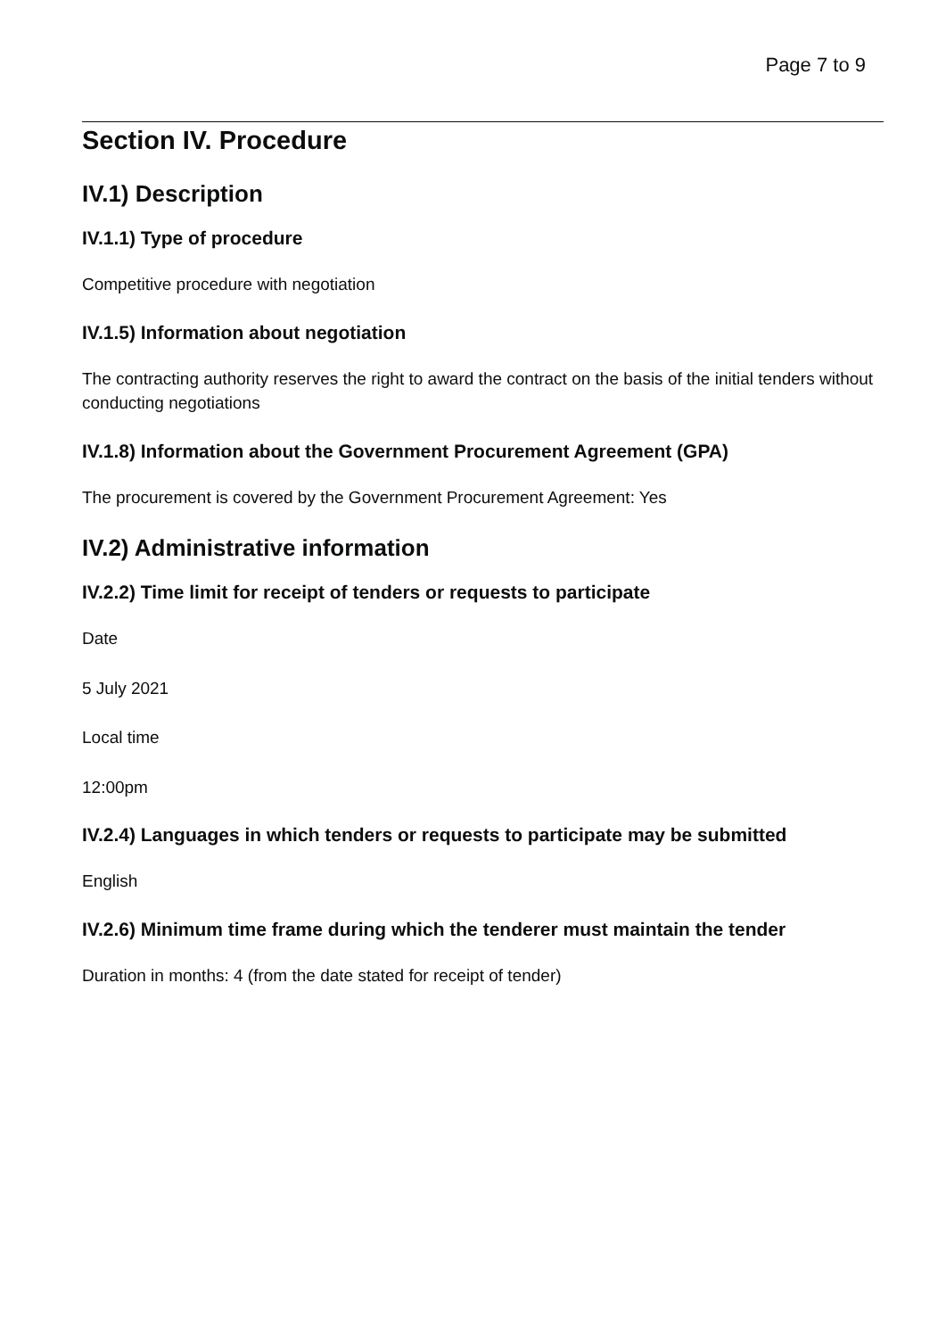Page 7 to 9
Section IV. Procedure
IV.1) Description
IV.1.1) Type of procedure
Competitive procedure with negotiation
IV.1.5) Information about negotiation
The contracting authority reserves the right to award the contract on the basis of the initial tenders without conducting negotiations
IV.1.8) Information about the Government Procurement Agreement (GPA)
The procurement is covered by the Government Procurement Agreement: Yes
IV.2) Administrative information
IV.2.2) Time limit for receipt of tenders or requests to participate
Date
5 July 2021
Local time
12:00pm
IV.2.4) Languages in which tenders or requests to participate may be submitted
English
IV.2.6) Minimum time frame during which the tenderer must maintain the tender
Duration in months: 4 (from the date stated for receipt of tender)